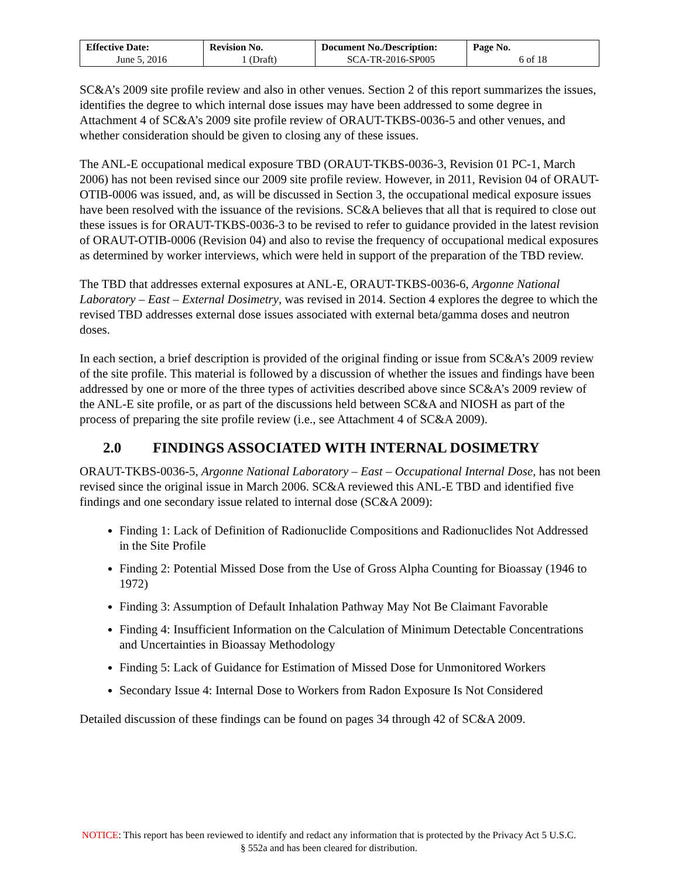| Effective Date: June 5, 2016 | Revision No. 1 (Draft) | Document No./Description: SCA-TR-2016-SP005 | Page No. 6 of 18 |
SC&A’s 2009 site profile review and also in other venues. Section 2 of this report summarizes the issues, identifies the degree to which internal dose issues may have been addressed to some degree in Attachment 4 of SC&A’s 2009 site profile review of ORAUT-TKBS-0036-5 and other venues, and whether consideration should be given to closing any of these issues.
The ANL-E occupational medical exposure TBD (ORAUT-TKBS-0036-3, Revision 01 PC-1, March 2006) has not been revised since our 2009 site profile review. However, in 2011, Revision 04 of ORAUT-OTIB-0006 was issued, and, as will be discussed in Section 3, the occupational medical exposure issues have been resolved with the issuance of the revisions. SC&A believes that all that is required to close out these issues is for ORAUT-TKBS-0036-3 to be revised to refer to guidance provided in the latest revision of ORAUT-OTIB-0006 (Revision 04) and also to revise the frequency of occupational medical exposures as determined by worker interviews, which were held in support of the preparation of the TBD review.
The TBD that addresses external exposures at ANL-E, ORAUT-TKBS-0036-6, Argonne National Laboratory – East – External Dosimetry, was revised in 2014. Section 4 explores the degree to which the revised TBD addresses external dose issues associated with external beta/gamma doses and neutron doses.
In each section, a brief description is provided of the original finding or issue from SC&A’s 2009 review of the site profile. This material is followed by a discussion of whether the issues and findings have been addressed by one or more of the three types of activities described above since SC&A’s 2009 review of the ANL-E site profile, or as part of the discussions held between SC&A and NIOSH as part of the process of preparing the site profile review (i.e., see Attachment 4 of SC&A 2009).
2.0 FINDINGS ASSOCIATED WITH INTERNAL DOSIMETRY
ORAUT-TKBS-0036-5, Argonne National Laboratory – East – Occupational Internal Dose, has not been revised since the original issue in March 2006. SC&A reviewed this ANL-E TBD and identified five findings and one secondary issue related to internal dose (SC&A 2009):
Finding 1: Lack of Definition of Radionuclide Compositions and Radionuclides Not Addressed in the Site Profile
Finding 2: Potential Missed Dose from the Use of Gross Alpha Counting for Bioassay (1946 to 1972)
Finding 3: Assumption of Default Inhalation Pathway May Not Be Claimant Favorable
Finding 4: Insufficient Information on the Calculation of Minimum Detectable Concentrations and Uncertainties in Bioassay Methodology
Finding 5: Lack of Guidance for Estimation of Missed Dose for Unmonitored Workers
Secondary Issue 4: Internal Dose to Workers from Radon Exposure Is Not Considered
Detailed discussion of these findings can be found on pages 34 through 42 of SC&A 2009.
NOTICE: This report has been reviewed to identify and redact any information that is protected by the Privacy Act 5 U.S.C. § 552a and has been cleared for distribution.